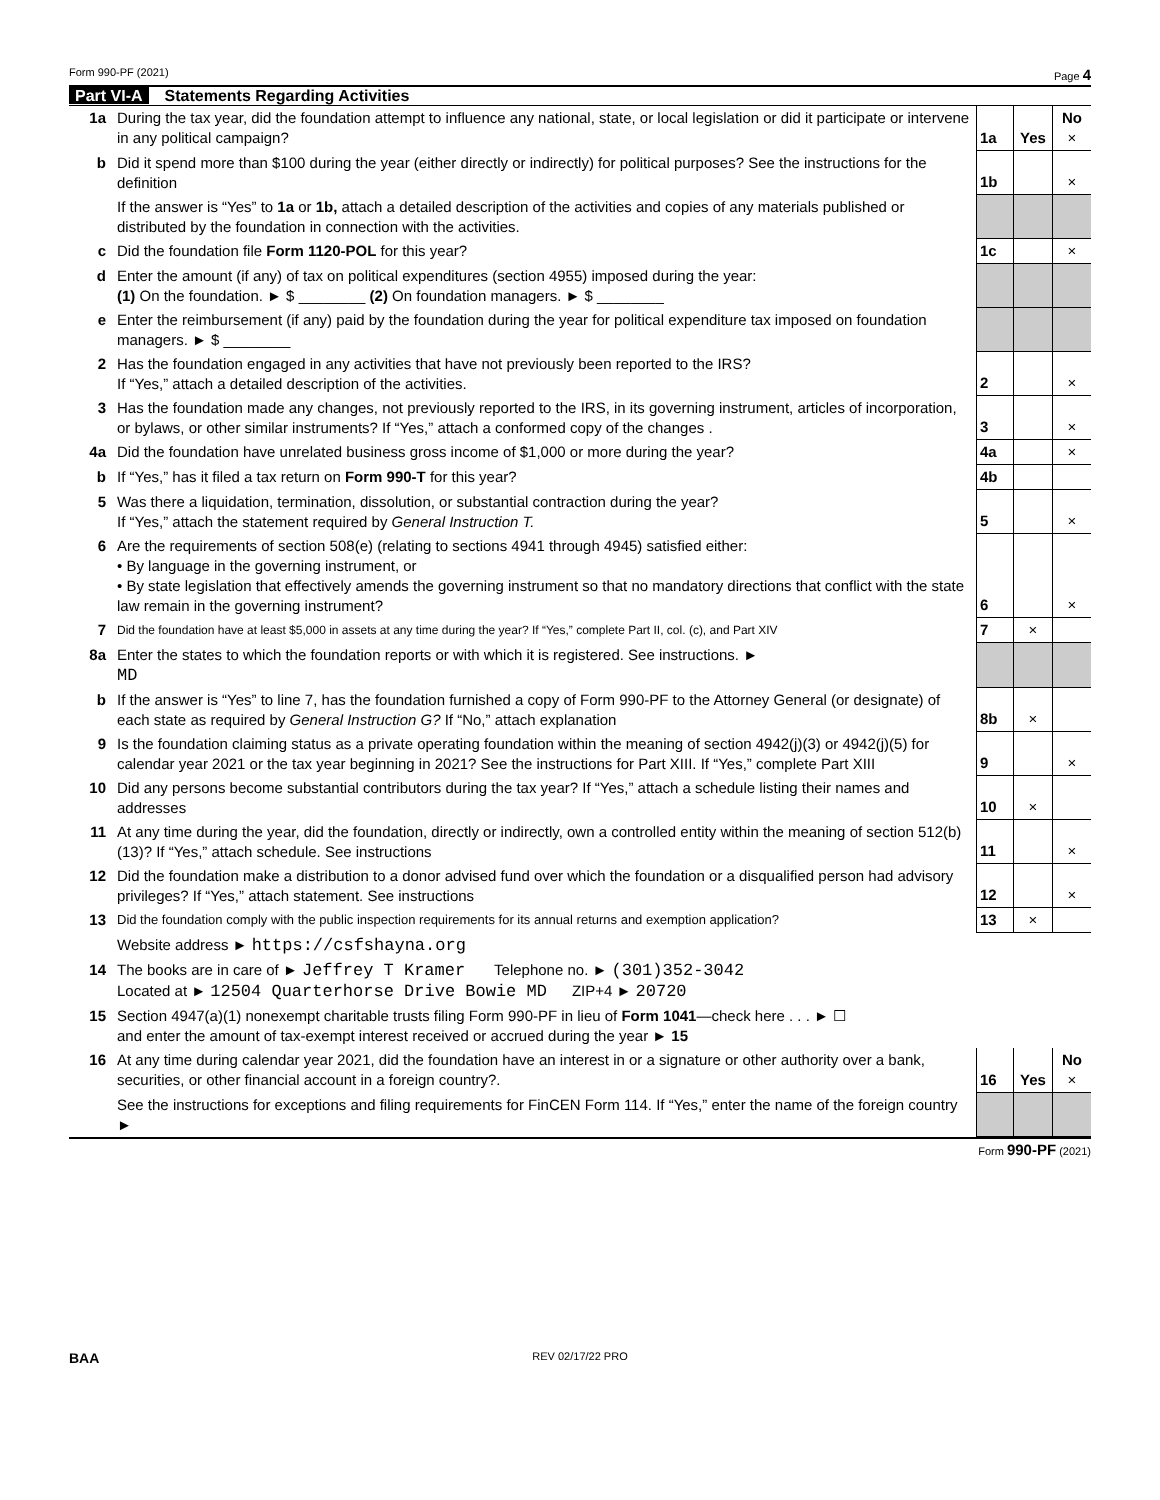Form 990-PF (2021) Page 4
Part VI-A Statements Regarding Activities
| 1a | During the tax year, did the foundation attempt to influence any national, state, or local legislation or did it participate or intervene in any political campaign? | 1a | Yes | No × |
| b | Did it spend more than $100 during the year (either directly or indirectly) for political purposes? See the instructions for the definition | 1b | | × |
| | If the answer is “Yes” to 1a or 1b, attach a detailed description of the activities and copies of any materials published or distributed by the foundation in connection with the activities. | | | |
| c | Did the foundation file Form 1120-POL for this year? | 1c | | × |
| d | Enter the amount (if any) of tax on political expenditures (section 4955) imposed during the year: (1) On the foundation. ► $ ________ (2) On foundation managers. ► $ ________ | | | |
| e | Enter the reimbursement (if any) paid by the foundation during the year for political expenditure tax imposed on foundation managers. ► $ ________ | | | |
| 2 | Has the foundation engaged in any activities that have not previously been reported to the IRS? If “Yes,” attach a detailed description of the activities. | 2 | | × |
| 3 | Has the foundation made any changes, not previously reported to the IRS, in its governing instrument, articles of incorporation, or bylaws, or other similar instruments? If “Yes,” attach a conformed copy of the changes . | 3 | | × |
| 4a | Did the foundation have unrelated business gross income of $1,000 or more during the year? | 4a | | × |
| b | If “Yes,” has it filed a tax return on Form 990-T for this year? | 4b | | |
| 5 | Was there a liquidation, termination, dissolution, or substantial contraction during the year? If “Yes,” attach the statement required by General Instruction T. | 5 | | × |
| 6 | Are the requirements of section 508(e) (relating to sections 4941 through 4945) satisfied either: • By language in the governing instrument, or • By state legislation that effectively amends the governing instrument so that no mandatory directions that conflict with the state law remain in the governing instrument? | 6 | | × |
| 7 | Did the foundation have at least $5,000 in assets at any time during the year? If “Yes,” complete Part II, col. (c), and Part XIV | 7 | × | |
| 8a | Enter the states to which the foundation reports or with which it is registered. See instructions. ► MD | | | |
| b | If the answer is “Yes” to line 7, has the foundation furnished a copy of Form 990-PF to the Attorney General (or designate) of each state as required by General Instruction G? If “No,” attach explanation | 8b | × | |
| 9 | Is the foundation claiming status as a private operating foundation within the meaning of section 4942(j)(3) or 4942(j)(5) for calendar year 2021 or the tax year beginning in 2021? See the instructions for Part XIII. If “Yes,” complete Part XIII | 9 | | × |
| 10 | Did any persons become substantial contributors during the tax year? If “Yes,” attach a schedule listing their names and addresses | 10 | × | |
| 11 | At any time during the year, did the foundation, directly or indirectly, own a controlled entity within the meaning of section 512(b)(13)? If “Yes,” attach schedule. See instructions | 11 | | × |
| 12 | Did the foundation make a distribution to a donor advised fund over which the foundation or a disqualified person had advisory privileges? If “Yes,” attach statement. See instructions | 12 | | × |
| 13 | Did the foundation comply with the public inspection requirements for its annual returns and exemption application? | 13 | × | |
| | Website address ► https://csfshayna.org | | | |
| 14 | The books are in care of ► Jeffrey T Kramer Telephone no. ► (301)352-3042 Located at ► 12504 Quarterhorse Drive Bowie MD ZIP+4 ► 20720 | | | |
| 15 | Section 4947(a)(1) nonexempt charitable trusts filing Form 990-PF in lieu of Form 1041 —check here . . . ► ☐ and enter the amount of tax-exempt interest received or accrued during the year ► 15 | | | |
| 16 | At any time during calendar year 2021, did the foundation have an interest in or a signature or other authority over a bank, securities, or other financial account in a foreign country?. | 16 | Yes | No × |
| | See the instructions for exceptions and filing requirements for FinCEN Form 114. If “Yes,” enter the name of the foreign country ► | | | |
Form 990-PF (2021)
BAA REV 02/17/22 PRO